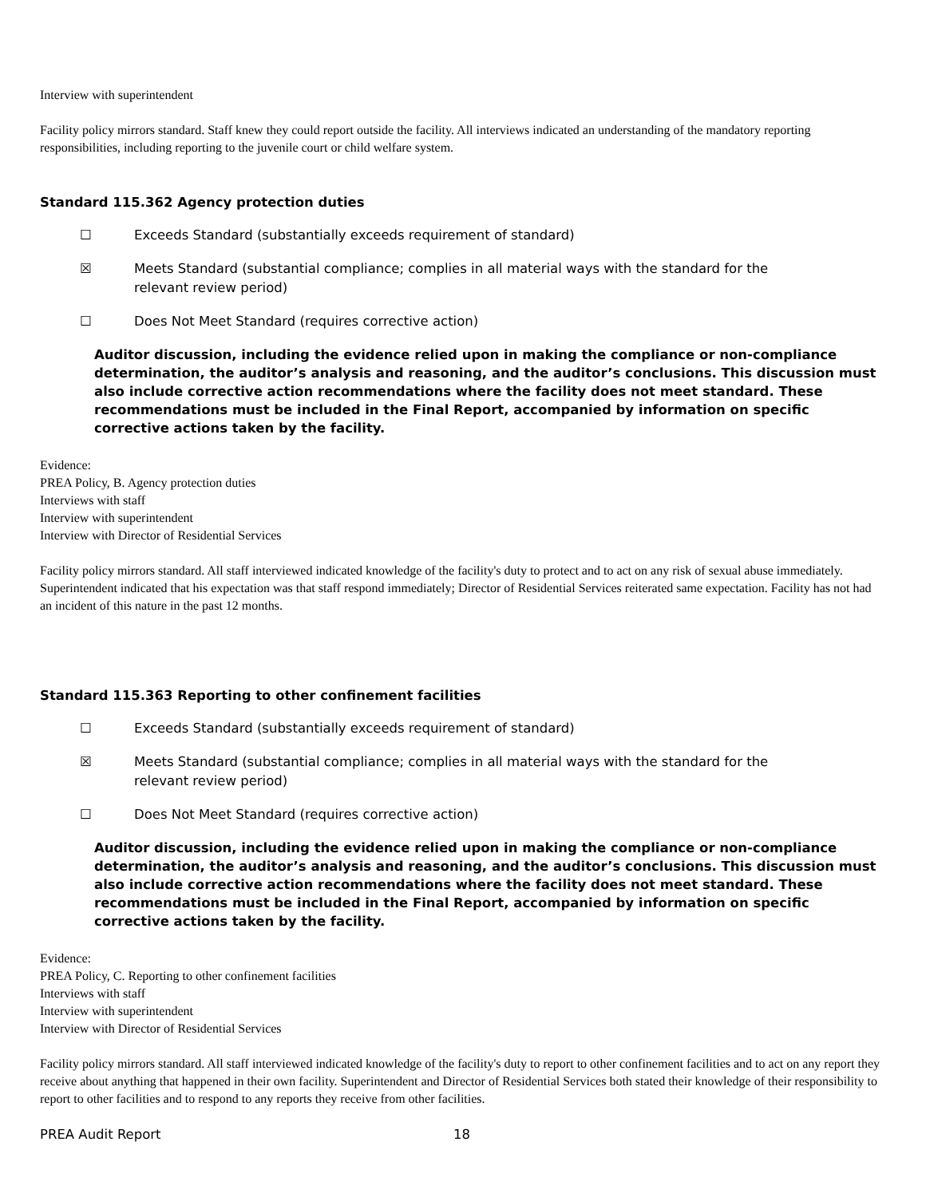Interview with superintendent
Facility policy mirrors standard. Staff knew they could report outside the facility. All interviews indicated an understanding of the mandatory reporting responsibilities, including reporting to the juvenile court or child welfare system.
Standard 115.362 Agency protection duties
☐ Exceeds Standard (substantially exceeds requirement of standard)
☒ Meets Standard (substantial compliance; complies in all material ways with the standard for the relevant review period)
☐ Does Not Meet Standard (requires corrective action)
Auditor discussion, including the evidence relied upon in making the compliance or non-compliance determination, the auditor’s analysis and reasoning, and the auditor’s conclusions. This discussion must also include corrective action recommendations where the facility does not meet standard. These recommendations must be included in the Final Report, accompanied by information on specific corrective actions taken by the facility.
Evidence:
PREA Policy, B. Agency protection duties
Interviews with staff
Interview with superintendent
Interview with Director of Residential Services
Facility policy mirrors standard. All staff interviewed indicated knowledge of the facility's duty to protect and to act on any risk of sexual abuse immediately. Superintendent indicated that his expectation was that staff respond immediately; Director of Residential Services reiterated same expectation. Facility has not had an incident of this nature in the past 12 months.
Standard 115.363 Reporting to other confinement facilities
☐ Exceeds Standard (substantially exceeds requirement of standard)
☒ Meets Standard (substantial compliance; complies in all material ways with the standard for the relevant review period)
☐ Does Not Meet Standard (requires corrective action)
Auditor discussion, including the evidence relied upon in making the compliance or non-compliance determination, the auditor’s analysis and reasoning, and the auditor’s conclusions. This discussion must also include corrective action recommendations where the facility does not meet standard. These recommendations must be included in the Final Report, accompanied by information on specific corrective actions taken by the facility.
Evidence:
PREA Policy, C. Reporting to other confinement facilities
Interviews with staff
Interview with superintendent
Interview with Director of Residential Services
Facility policy mirrors standard. All staff interviewed indicated knowledge of the facility's duty to report to other confinement facilities and to act on any report they receive about anything that happened in their own facility. Superintendent and Director of Residential Services both stated their knowledge of their responsibility to report to other facilities and to respond to any reports they receive from other facilities.
PREA Audit Report 18